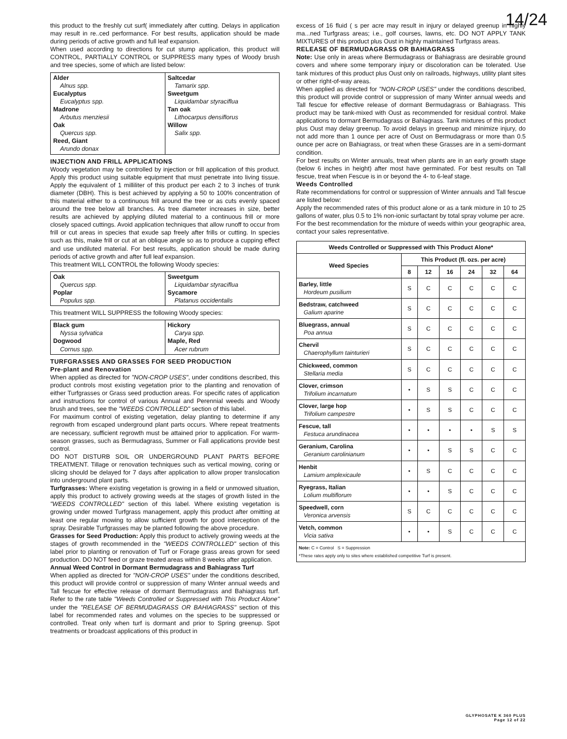14/24
this product to the freshly cut surf( immediately after cutting. Delays in application may result in re..ced performance. For best results, application should be made during periods of active growth and full leaf expansion.
When used according to directions for cut stump application, this product will CONTROL, PARTIALLY CONTROL or SUPPRESS many types of Woody brush and tree species, some of which are listed below:
| Alder Alnus spp. Eucalyptus Eucalyptus spp. Madrone Arbutus menziesii Oak Quercus spp. Reed, Giant Arundo donax | Saltcedar Tamarix spp. Sweetgum Liquidambar styraciflua Tan oak Lithocarpus densiflorus Willow Salix spp. |
INJECTION AND FRILL APPLICATIONS
Woody vegetation may be controlled by injection or frill application of this product. Apply this product using suitable equipment that must penetrate into living tissue. Apply the equivalent of 1 milliliter of this product per each 2 to 3 inches of trunk diameter (DBH). This is best achieved by applying a 50 to 100% concentration of this material either to a continuous frill around the tree or as cuts evenly spaced around the tree below all branches. As tree diameter increases in size, better results are achieved by applying diluted material to a continuous frill or more closely spaced cuttings. Avoid application techniques that allow runoff to occur from frill or cut areas in species that exude sap freely after frills or cutting. In species such as this, make frill or cut at an oblique angle so as to produce a cupping effect and use undiluted material. For best results, application should be made during periods of active growth and after full leaf expansion.
This treatment WILL CONTROL the following Woody species:
| Oak Quercus spp. Poplar Populus spp. | Sweetgum Liquidambar styraciflua Sycamore Platanus occidentalis |
This treatment WILL SUPPRESS the following Woody species:
| Black gum Nyssa sylvatica Dogwood Cornus spp. | Hickory Carya spp. Maple, Red Acer rubrum |
TURFGRASSES AND GRASSES FOR SEED PRODUCTION
Pre-plant and Renovation
When applied as directed for "NON-CROP USES", under conditions described, this product controls most existing vegetation prior to the planting and renovation of either Turfgrasses or Grass seed production areas. For specific rates of application and instructions for control of various Annual and Perennial weeds and Woody brush and trees, see the "WEEDS CONTROLLED" section of this label.
For maximum control of existing vegetation, delay planting to determine if any regrowth from escaped underground plant parts occurs. Where repeat treatments are necessary, sufficient regrowth must be attained prior to application. For warm-season grasses, such as Bermudagrass, Summer or Fall applications provide best control.
DO NOT DISTURB SOIL OR UNDERGROUND PLANT PARTS BEFORE TREATMENT. Tillage or renovation techniques such as vertical mowing, coring or slicing should be delayed for 7 days after application to allow proper translocation into underground plant parts.
Turfgrasses: Where existing vegetation is growing in a field or unmowed situation, apply this product to actively growing weeds at the stages of growth listed in the "WEEDS CONTROLLED" section of this label. Where existing vegetation is growing under mowed Turfgrass management, apply this product after omitting at least one regular mowing to allow sufficient growth for good interception of the spray. Desirable Turfgrasses may be planted following the above procedure.
Grasses for Seed Production: Apply this product to actively growing weeds at the stages of growth recommended in the "WEEDS CONTROLLED" section of this label prior to planting or renovation of Turf or Forage grass areas grown for seed production. DO NOT feed or graze treated areas within 8 weeks after application.
Annual Weed Control in Dormant Bermudagrass and Bahiagrass Turf
When applied as directed for "NON-CROP USES" under the conditions described, this product will provide control or suppression of many Winter annual weeds and Tall fescue for effective release of dormant Bermudagrass and Bahiagrass turf. Refer to the rate table "Weeds Controlled or Suppressed with This Product Alone" under the "RELEASE OF BERMUDAGRASS OR BAHIAGRASS" section of this label for recommended rates and volumes on the species to be suppressed or controlled. Treat only when turf is dormant and prior to Spring greenup. Spot treatments or broadcast applications of this product in
excess of 16 fluid ( s per acre may result in injury or delayed greenup in highly ma...ned Turfgrass areas; i.e., golf courses, lawns, etc. DO NOT APPLY TANK MIXTURES of this product plus Oust in highly maintained Turfgrass areas.
RELEASE OF BERMUDAGRASS OR BAHIAGRASS
Note: Use only in areas where Bermudagrass or Bahiagrass are desirable ground covers and where some temporary injury or discoloration can be tolerated. Use tank mixtures of this product plus Oust only on railroads, highways, utility plant sites or other right-of-way areas.
When applied as directed for "NON-CROP USES" under the conditions described, this product will provide control or suppression of many Winter annual weeds and Tall fescue for effective release of dormant Bermudagrass or Bahiagrass. This product may be tank-mixed with Oust as recommended for residual control. Make applications to dormant Bermudagrass or Bahiagrass. Tank mixtures of this product plus Oust may delay greenup. To avoid delays in greenup and minimize injury, do not add more than 1 ounce per acre of Oust on Bermudagrass or more than 0.5 ounce per acre on Bahiagrass, or treat when these Grasses are in a semi-dormant condition.
For best results on Winter annuals, treat when plants are in an early growth stage (below 6 inches in height) after most have germinated. For best results on Tall fescue, treat when Fescue is in or beyond the 4- to 6-leaf stage.
Weeds Controlled
Rate recommendations for control or suppression of Winter annuals and Tall fescue are listed below:
Apply the recommended rates of this product alone or as a tank mixture in 10 to 25 gallons of water, plus 0.5 to 1% non-ionic surfactant by total spray volume per acre.
For the best recommendation for the mixture of weeds within your geographic area, contact your sales representative.
| Weeds Controlled or Suppressed with This Product Alone* | | | | | | |
| --- | --- | --- | --- | --- | --- | --- |
| Weed Species | This Product (fl. ozs. per acre) | | | | | |
| | 8 | 12 | 16 | 24 | 32 | 64 |
| Barley, little Hordeum pusilium | S | C | C | C | C | C |
| Bedstraw, catchweed Galium aparine | S | C | C | C | C | C |
| Bluegrass, annual Poa annua | S | C | C | C | C | C |
| Chervil Chaerophyllum tainturieri | S | C | C | C | C | C |
| Chickweed, common Stellaria media | S | C | C | C | C | C |
| Clover, crimson Trifolium incarnatum | • | S | S | C | C | C |
| Clover, large hop Trifolium campestre | • | S | S | C | C | C |
| Fescue, tall Festuca arundinacea | • | • | • | • | S | S |
| Geranium, Carolina Geranium carolinianum | • | • | S | S | C | C |
| Henbit Lamium amplexicaule | • | S | C | C | C | C |
| Ryegrass, Italian Lolium multiflorum | • | • | S | C | C | C |
| Speedwell, corn Veronica arvensis | S | C | C | C | C | C |
| Vetch, common Vicia sativa | • | • | S | C | C | C |
| Note: C = Control S = Suppression *These rates apply only to sites where established competitive Turf is present. | | | | | | |
GLYPHOSATE K 360 PLUS
Page 12 of 22